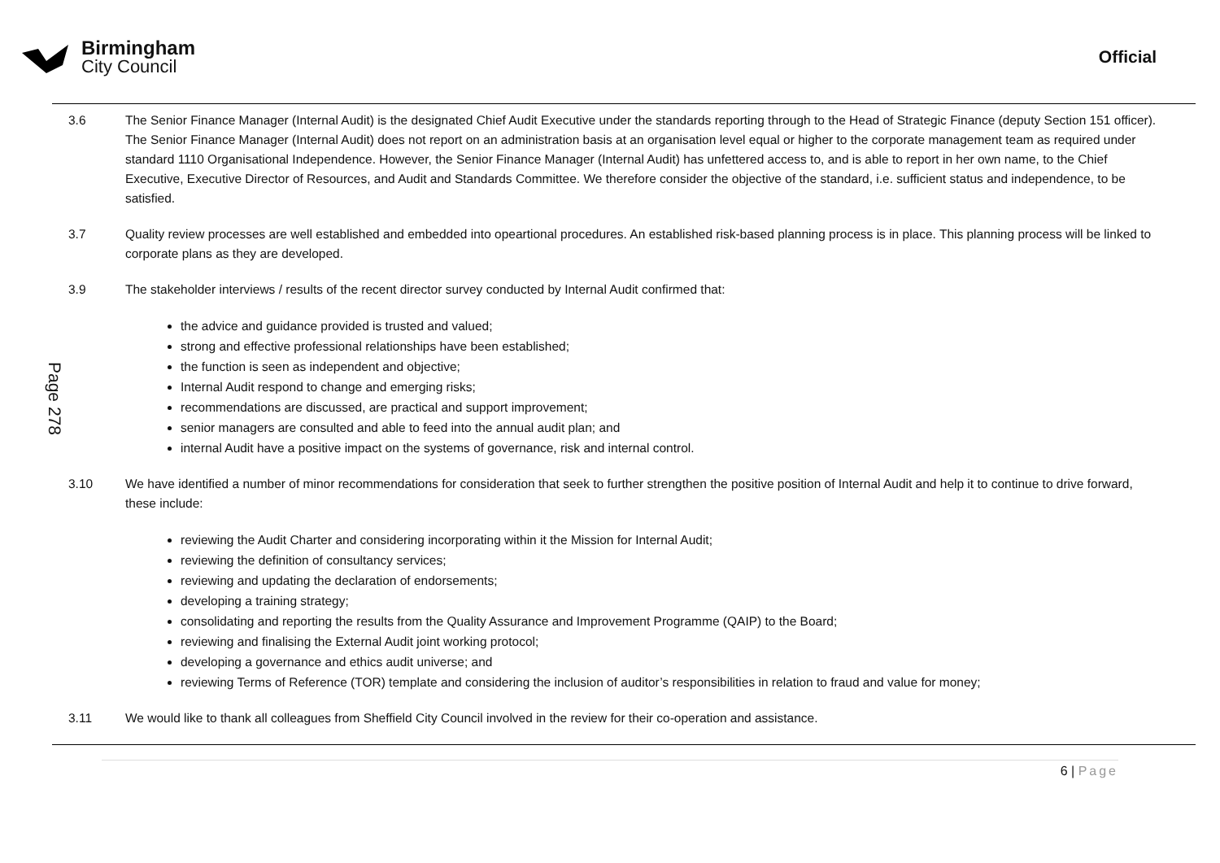Birmingham
City Council
Official
Page 278
3.6 The Senior Finance Manager (Internal Audit) is the designated Chief Audit Executive under the standards reporting through to the Head of Strategic Finance (deputy Section 151 officer). The Senior Finance Manager (Internal Audit) does not report on an administration basis at an organisation level equal or higher to the corporate management team as required under standard 1110 Organisational Independence. However, the Senior Finance Manager (Internal Audit) has unfettered access to, and is able to report in her own name, to the Chief Executive, Executive Director of Resources, and Audit and Standards Committee. We therefore consider the objective of the standard, i.e. sufficient status and independence, to be satisfied.
3.7 Quality review processes are well established and embedded into opeartional procedures. An established risk-based planning process is in place. This planning process will be linked to corporate plans as they are developed.
3.9 The stakeholder interviews / results of the recent director survey conducted by Internal Audit confirmed that:
the advice and guidance provided is trusted and valued;
strong and effective professional relationships have been established;
the function is seen as independent and objective;
Internal Audit respond to change and emerging risks;
recommendations are discussed, are practical and support improvement;
senior managers are consulted and able to feed into the annual audit plan; and
internal Audit have a positive impact on the systems of governance, risk and internal control.
3.10 We have identified a number of minor recommendations for consideration that seek to further strengthen the positive position of Internal Audit and help it to continue to drive forward, these include:
reviewing the Audit Charter and considering incorporating within it the Mission for Internal Audit;
reviewing the definition of consultancy services;
reviewing and updating the declaration of endorsements;
developing a training strategy;
consolidating and reporting the results from the Quality Assurance and Improvement Programme (QAIP) to the Board;
reviewing and finalising the External Audit joint working protocol;
developing a governance and ethics audit universe; and
reviewing Terms of Reference (TOR) template and considering the inclusion of auditor’s responsibilities in relation to fraud and value for money;
3.11 We would like to thank all colleagues from Sheffield City Council involved in the review for their co-operation and assistance.
6 | Page